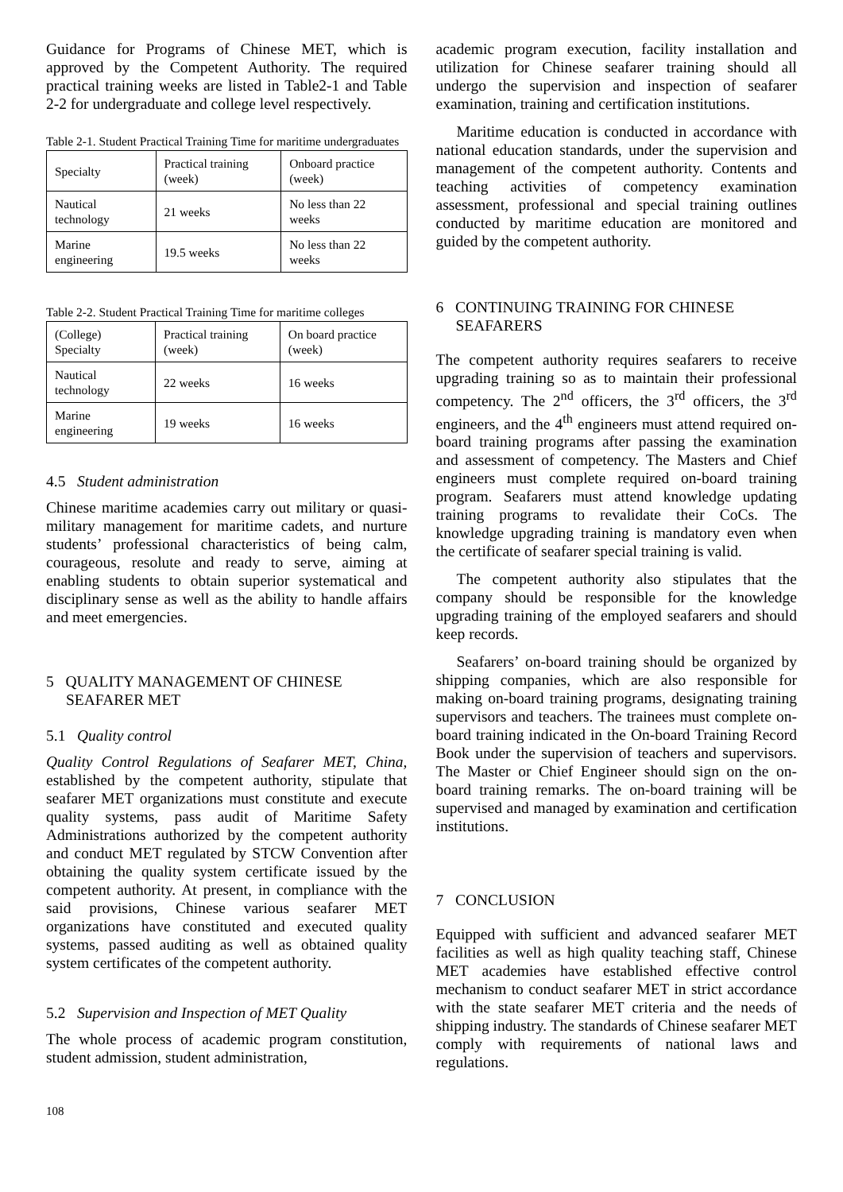Guidance for Programs of Chinese MET, which is approved by the Competent Authority. The required practical training weeks are listed in Table2-1 and Table 2-2 for undergraduate and college level respectively.
Table 2-1. Student Practical Training Time for maritime undergraduates
| Specialty | Practical training (week) | Onboard practice (week) |
| Nautical technology | 21 weeks | No less than 22 weeks |
| Marine engineering | 19.5 weeks | No less than 22 weeks |
Table 2-2. Student Practical Training Time for maritime colleges
| (College) Specialty | Practical training (week) | On board practice (week) |
| Nautical technology | 22 weeks | 16 weeks |
| Marine engineering | 19 weeks | 16 weeks |
4.5 Student administration
Chinese maritime academies carry out military or quasi-military management for maritime cadets, and nurture students’ professional characteristics of being calm, courageous, resolute and ready to serve, aiming at enabling students to obtain superior systematical and disciplinary sense as well as the ability to handle affairs and meet emergencies.
5 QUALITY MANAGEMENT OF CHINESE SEAFARER MET
5.1 Quality control
Quality Control Regulations of Seafarer MET, China, established by the competent authority, stipulate that seafarer MET organizations must constitute and execute quality systems, pass audit of Maritime Safety Administrations authorized by the competent authority and conduct MET regulated by STCW Convention after obtaining the quality system certificate issued by the competent authority. At present, in compliance with the said provisions, Chinese various seafarer MET organizations have constituted and executed quality systems, passed auditing as well as obtained quality system certificates of the competent authority.
5.2 Supervision and Inspection of MET Quality
The whole process of academic program constitution, student admission, student administration,
academic program execution, facility installation and utilization for Chinese seafarer training should all undergo the supervision and inspection of seafarer examination, training and certification institutions.
Maritime education is conducted in accordance with national education standards, under the supervision and management of the competent authority. Contents and teaching activities of competency examination assessment, professional and special training outlines conducted by maritime education are monitored and guided by the competent authority.
6 CONTINUING TRAINING FOR CHINESE SEAFARERS
The competent authority requires seafarers to receive upgrading training so as to maintain their professional competency. The 2<sup>nd</sup> officers, the 3<sup>rd</sup> officers, the 3<sup>rd</sup> engineers, and the 4<sup>th</sup> engineers must attend required on-board training programs after passing the examination and assessment of competency. The Masters and Chief engineers must complete required on-board training program. Seafarers must attend knowledge updating training programs to revalidate their CoCs. The knowledge upgrading training is mandatory even when the certificate of seafarer special training is valid.
The competent authority also stipulates that the company should be responsible for the knowledge upgrading training of the employed seafarers and should keep records.
Seafarers’ on-board training should be organized by shipping companies, which are also responsible for making on-board training programs, designating training supervisors and teachers. The trainees must complete on-board training indicated in the On-board Training Record Book under the supervision of teachers and supervisors. The Master or Chief Engineer should sign on the on-board training remarks. The on-board training will be supervised and managed by examination and certification institutions.
7 CONCLUSION
Equipped with sufficient and advanced seafarer MET facilities as well as high quality teaching staff, Chinese MET academies have established effective control mechanism to conduct seafarer MET in strict accordance with the state seafarer MET criteria and the needs of shipping industry. The standards of Chinese seafarer MET comply with requirements of national laws and regulations.
108